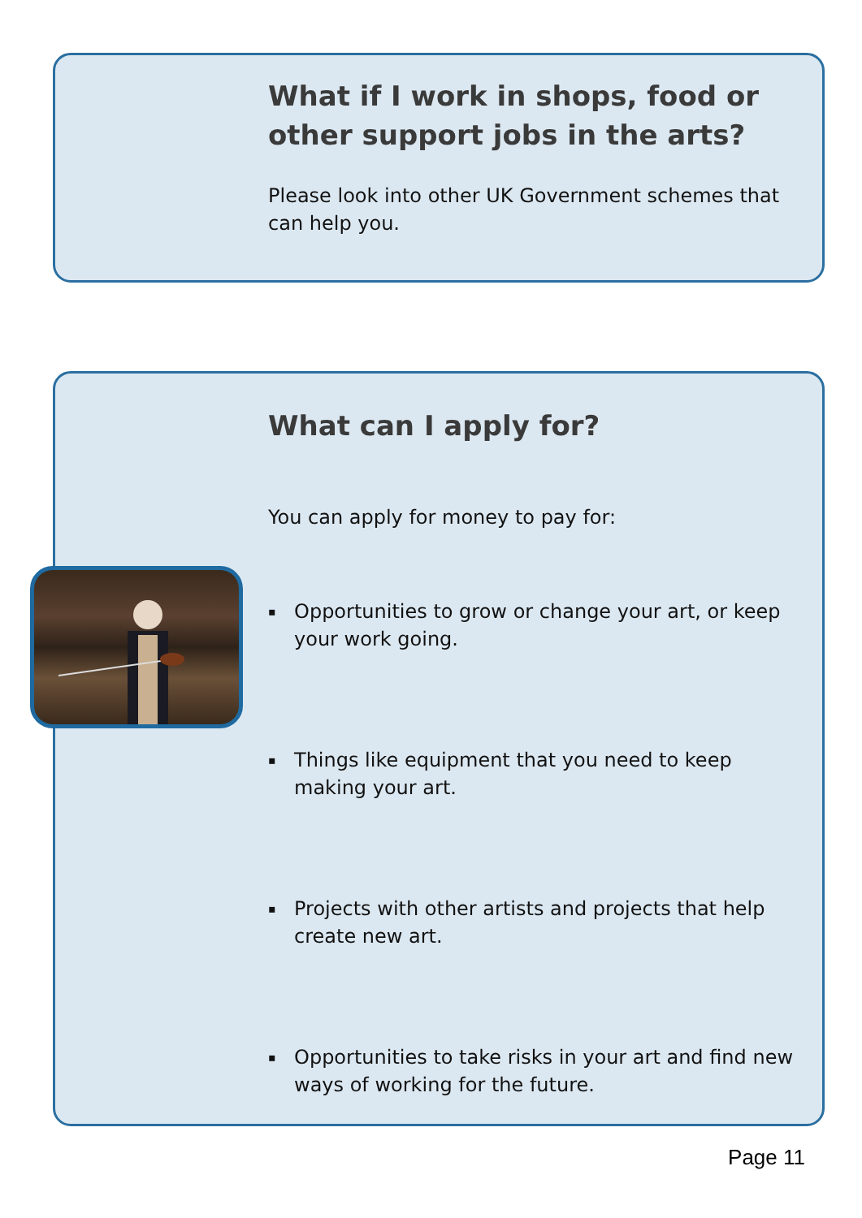What if I work in shops, food or other support jobs in the arts?
Please look into other UK Government schemes that can help you.
What can I apply for?
You can apply for money to pay for:
▪ Opportunities to grow or change your art, or keep your work going.
▪ Things like equipment that you need to keep making your art.
▪ Projects with other artists and projects that help create new art.
▪ Opportunities to take risks in your art and find new ways of working for the future.
Page 11